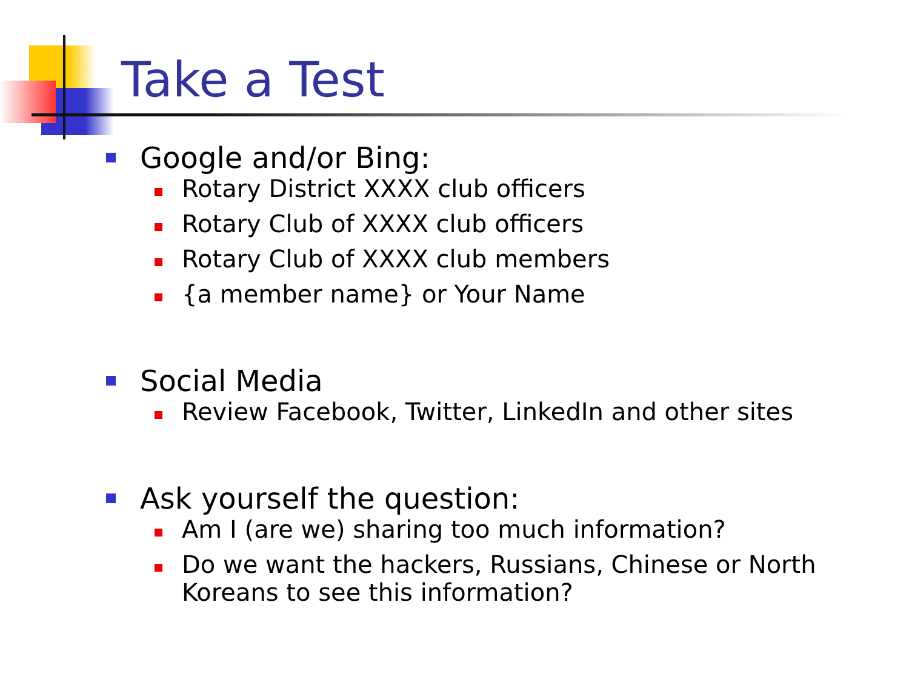Take a Test
Google and/or Bing:
Rotary District XXXX club officers
Rotary Club of XXXX club officers
Rotary Club of XXXX club members
{a member name} or Your Name
Social Media
Review Facebook, Twitter, LinkedIn and other sites
Ask yourself the question:
Am I (are we) sharing too much information?
Do we want the hackers, Russians, Chinese or North Koreans to see this information?